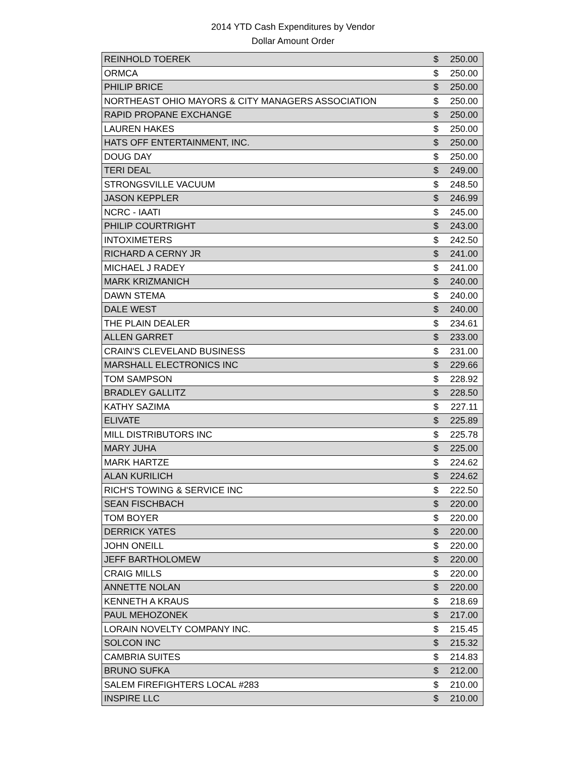2014 YTD Cash Expenditures by Vendor
Dollar Amount Order
| REINHOLD TOEREK | $ | 250.00 |
| ORMCA | $ | 250.00 |
| PHILIP BRICE | $ | 250.00 |
| NORTHEAST OHIO MAYORS & CITY MANAGERS ASSOCIATION | $ | 250.00 |
| RAPID PROPANE EXCHANGE | $ | 250.00 |
| LAUREN HAKES | $ | 250.00 |
| HATS OFF ENTERTAINMENT, INC. | $ | 250.00 |
| DOUG DAY | $ | 250.00 |
| TERI DEAL | $ | 249.00 |
| STRONGSVILLE VACUUM | $ | 248.50 |
| JASON KEPPLER | $ | 246.99 |
| NCRC - IAATI | $ | 245.00 |
| PHILIP COURTRIGHT | $ | 243.00 |
| INTOXIMETERS | $ | 242.50 |
| RICHARD A CERNY JR | $ | 241.00 |
| MICHAEL J RADEY | $ | 241.00 |
| MARK KRIZMANICH | $ | 240.00 |
| DAWN STEMA | $ | 240.00 |
| DALE WEST | $ | 240.00 |
| THE PLAIN DEALER | $ | 234.61 |
| ALLEN GARRET | $ | 233.00 |
| CRAIN'S CLEVELAND BUSINESS | $ | 231.00 |
| MARSHALL ELECTRONICS INC | $ | 229.66 |
| TOM SAMPSON | $ | 228.92 |
| BRADLEY GALLITZ | $ | 228.50 |
| KATHY SAZIMA | $ | 227.11 |
| ELIVATE | $ | 225.89 |
| MILL DISTRIBUTORS INC | $ | 225.78 |
| MARY JUHA | $ | 225.00 |
| MARK HARTZE | $ | 224.62 |
| ALAN KURILICH | $ | 224.62 |
| RICH'S TOWING & SERVICE INC | $ | 222.50 |
| SEAN FISCHBACH | $ | 220.00 |
| TOM BOYER | $ | 220.00 |
| DERRICK YATES | $ | 220.00 |
| JOHN ONEILL | $ | 220.00 |
| JEFF BARTHOLOMEW | $ | 220.00 |
| CRAIG MILLS | $ | 220.00 |
| ANNETTE NOLAN | $ | 220.00 |
| KENNETH A KRAUS | $ | 218.69 |
| PAUL MEHOZONEK | $ | 217.00 |
| LORAIN NOVELTY COMPANY INC. | $ | 215.45 |
| SOLCON INC | $ | 215.32 |
| CAMBRIA SUITES | $ | 214.83 |
| BRUNO SUFKA | $ | 212.00 |
| SALEM FIREFIGHTERS LOCAL #283 | $ | 210.00 |
| INSPIRE LLC | $ | 210.00 |